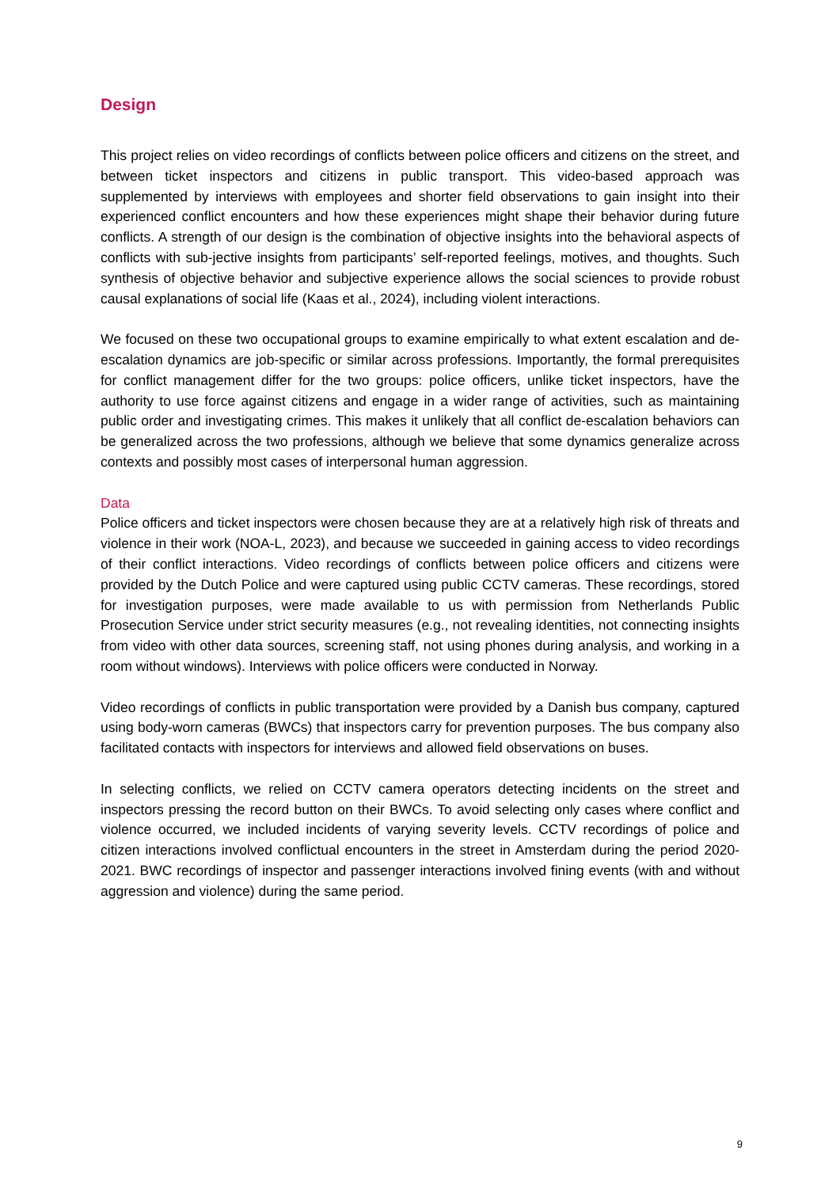Design
This project relies on video recordings of conflicts between police officers and citizens on the street, and between ticket inspectors and citizens in public transport. This video-based approach was supplemented by interviews with employees and shorter field observations to gain insight into their experienced conflict encounters and how these experiences might shape their behavior during future conflicts. A strength of our design is the combination of objective insights into the behavioral aspects of conflicts with sub-jective insights from participants’ self-reported feelings, motives, and thoughts. Such synthesis of objective behavior and subjective experience allows the social sciences to provide robust causal explanations of social life (Kaas et al., 2024), including violent interactions.
We focused on these two occupational groups to examine empirically to what extent escalation and de-escalation dynamics are job-specific or similar across professions. Importantly, the formal prerequisites for conflict management differ for the two groups: police officers, unlike ticket inspectors, have the authority to use force against citizens and engage in a wider range of activities, such as maintaining public order and investigating crimes. This makes it unlikely that all conflict de-escalation behaviors can be generalized across the two professions, although we believe that some dynamics generalize across contexts and possibly most cases of interpersonal human aggression.
Data
Police officers and ticket inspectors were chosen because they are at a relatively high risk of threats and violence in their work (NOA-L, 2023), and because we succeeded in gaining access to video recordings of their conflict interactions. Video recordings of conflicts between police officers and citizens were provided by the Dutch Police and were captured using public CCTV cameras. These recordings, stored for investigation purposes, were made available to us with permission from Netherlands Public Prosecution Service under strict security measures (e.g., not revealing identities, not connecting insights from video with other data sources, screening staff, not using phones during analysis, and working in a room without windows). Interviews with police officers were conducted in Norway.
Video recordings of conflicts in public transportation were provided by a Danish bus company, captured using body-worn cameras (BWCs) that inspectors carry for prevention purposes. The bus company also facilitated contacts with inspectors for interviews and allowed field observations on buses.
In selecting conflicts, we relied on CCTV camera operators detecting incidents on the street and inspectors pressing the record button on their BWCs. To avoid selecting only cases where conflict and violence occurred, we included incidents of varying severity levels. CCTV recordings of police and citizen interactions involved conflictual encounters in the street in Amsterdam during the period 2020-2021. BWC recordings of inspector and passenger interactions involved fining events (with and without aggression and violence) during the same period.
9